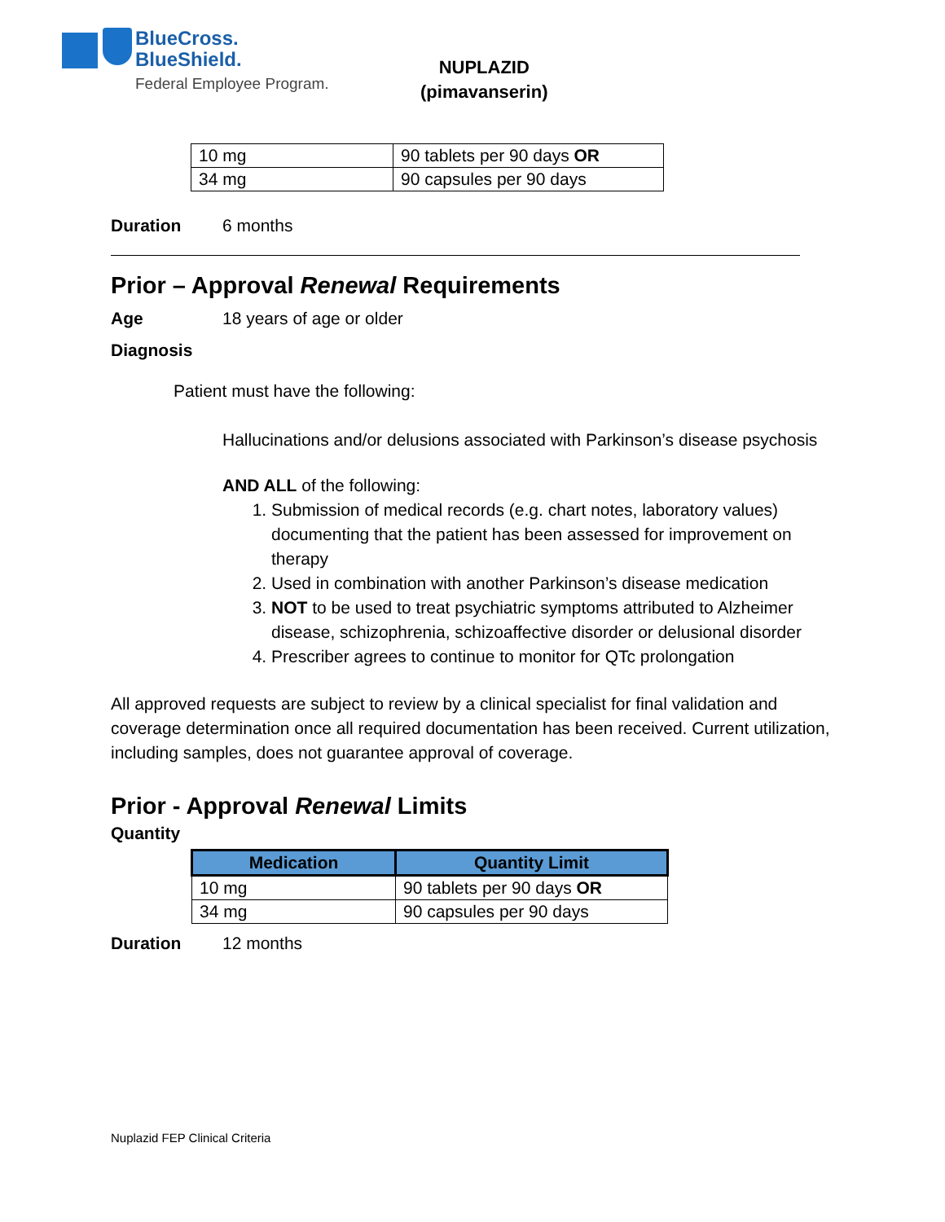BlueCross.
BlueShield.
Federal Employee Program.
NUPLAZID
(pimavanserin)
| 10 mg | 90 tablets per 90 days OR |
| 34 mg | 90 capsules per 90 days |
Duration 6 months
Prior – Approval Renewal Requirements
Age 18 years of age or older
Diagnosis
Patient must have the following:
Hallucinations and/or delusions associated with Parkinson’s disease psychosis
AND ALL of the following:
1. Submission of medical records (e.g. chart notes, laboratory values) documenting that the patient has been assessed for improvement on therapy
2. Used in combination with another Parkinson’s disease medication
3. NOT to be used to treat psychiatric symptoms attributed to Alzheimer disease, schizophrenia, schizoaffective disorder or delusional disorder
4. Prescriber agrees to continue to monitor for QTc prolongation
All approved requests are subject to review by a clinical specialist for final validation and coverage determination once all required documentation has been received. Current utilization, including samples, does not guarantee approval of coverage.
Prior - Approval Renewal Limits
Quantity
| Medication | Quantity Limit |
| --- | --- |
| 10 mg | 90 tablets per 90 days OR |
| 34 mg | 90 capsules per 90 days |
Duration 12 months
Nuplazid FEP Clinical Criteria